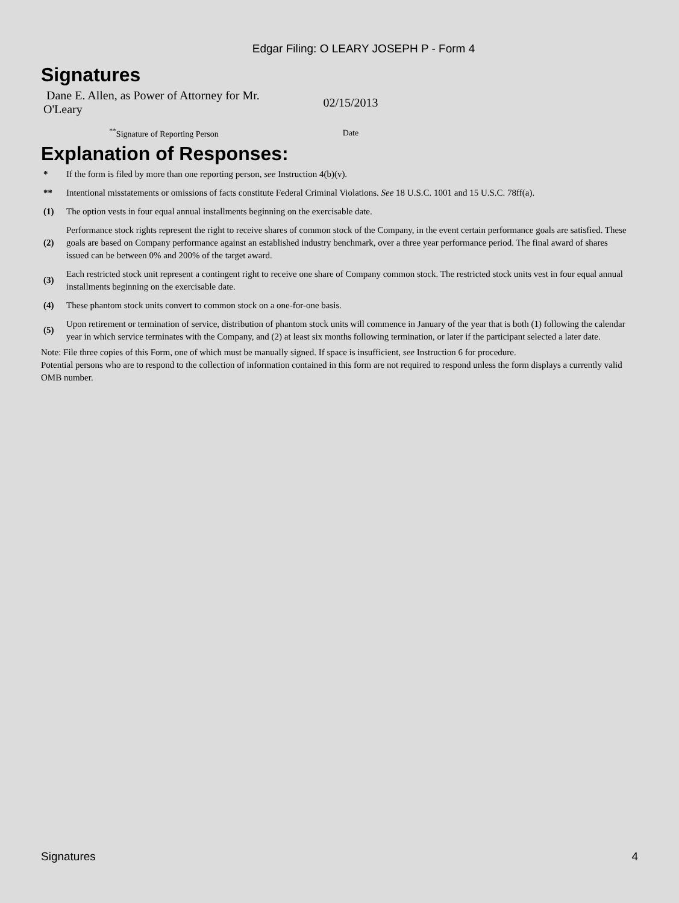Edgar Filing: O LEARY JOSEPH P - Form 4
Signatures
| Dane E. Allen, as Power of Attorney for Mr. O'Leary | 02/15/2013 |
| <sup>**</sup> Signature of Reporting Person | Date |
Explanation of Responses:
| * | If the form is filed by more than one reporting person, see Instruction 4(b)(v). |
| ** | Intentional misstatements or omissions of facts constitute Federal Criminal Violations. See 18 U.S.C. 1001 and 15 U.S.C. 78ff(a). |
| (1) | The option vests in four equal annual installments beginning on the exercisable date. |
| (2) | Performance stock rights represent the right to receive shares of common stock of the Company, in the event certain performance goals are satisfied. These goals are based on Company performance against an established industry benchmark, over a three year performance period. The final award of shares issued can be between 0% and 200% of the target award. |
| (3) | Each restricted stock unit represent a contingent right to receive one share of Company common stock. The restricted stock units vest in four equal annual installments beginning on the exercisable date. |
| (4) | These phantom stock units convert to common stock on a one-for-one basis. |
| (5) | Upon retirement or termination of service, distribution of phantom stock units will commence in January of the year that is both (1) following the calendar year in which service terminates with the Company, and (2) at least six months following termination, or later if the participant selected a later date. |
Note: File three copies of this Form, one of which must be manually signed. If space is insufficient, see Instruction 6 for procedure.
Potential persons who are to respond to the collection of information contained in this form are not required to respond unless the form displays a currently valid OMB number.
Signatures 4